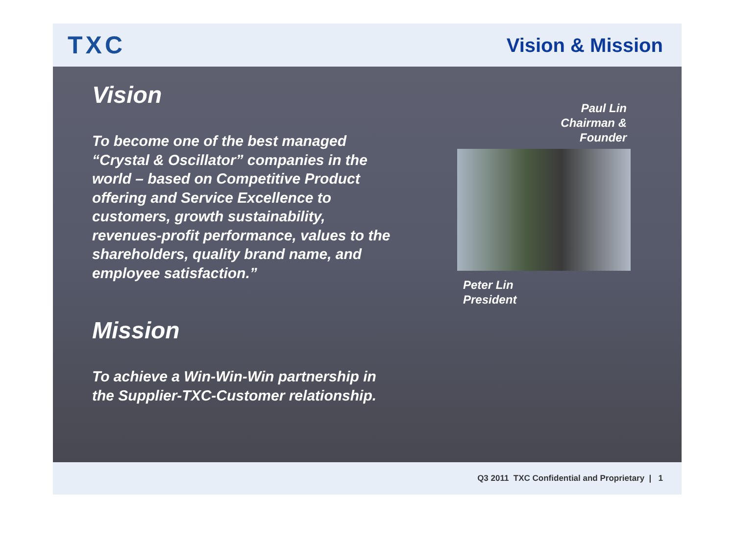TXC
Vision & Mission
Vision
To become one of the best managed
“Crystal & Oscillator” companies in the
world – based on Competitive Product
offering and Service Excellence to
customers, growth sustainability,
revenues-profit performance, values to the
shareholders, quality brand name, and
employee satisfaction.”
Mission
To achieve a Win-Win-Win partnership in
the Supplier-TXC-Customer relationship.
Paul Lin
Chairman &
Founder
Peter Lin
President
Q3 2011 TXC Confidential and Proprietary | 1